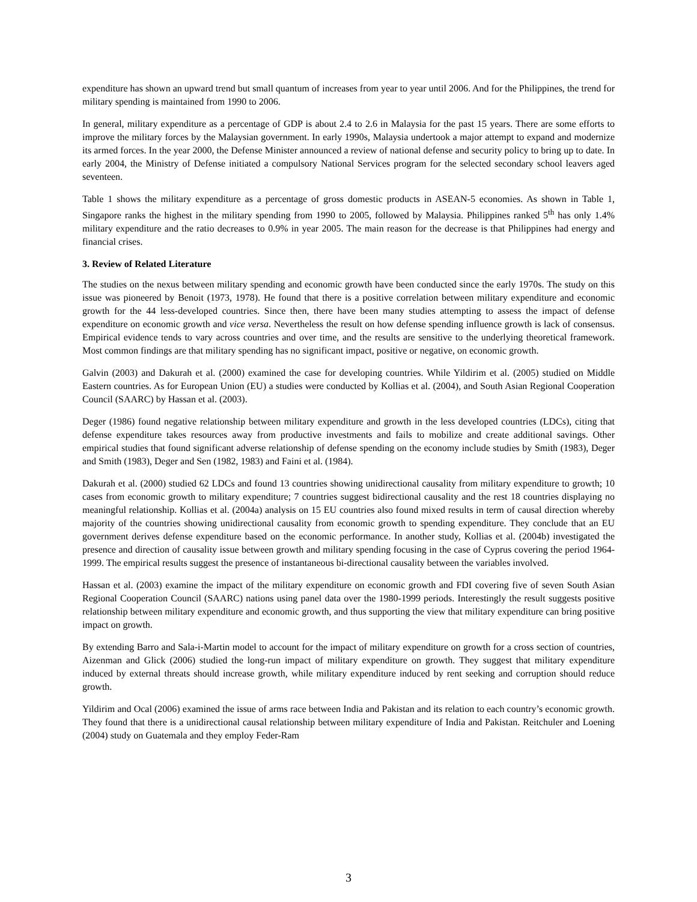expenditure has shown an upward trend but small quantum of increases from year to year until 2006. And for the Philippines, the trend for military spending is maintained from 1990 to 2006.
In general, military expenditure as a percentage of GDP is about 2.4 to 2.6 in Malaysia for the past 15 years. There are some efforts to improve the military forces by the Malaysian government. In early 1990s, Malaysia undertook a major attempt to expand and modernize its armed forces. In the year 2000, the Defense Minister announced a review of national defense and security policy to bring up to date. In early 2004, the Ministry of Defense initiated a compulsory National Services program for the selected secondary school leavers aged seventeen.
Table 1 shows the military expenditure as a percentage of gross domestic products in ASEAN-5 economies. As shown in Table 1, Singapore ranks the highest in the military spending from 1990 to 2005, followed by Malaysia. Philippines ranked 5<sup>th</sup> has only 1.4% military expenditure and the ratio decreases to 0.9% in year 2005. The main reason for the decrease is that Philippines had energy and financial crises.
3. Review of Related Literature
The studies on the nexus between military spending and economic growth have been conducted since the early 1970s. The study on this issue was pioneered by Benoit (1973, 1978). He found that there is a positive correlation between military expenditure and economic growth for the 44 less-developed countries. Since then, there have been many studies attempting to assess the impact of defense expenditure on economic growth and vice versa. Nevertheless the result on how defense spending influence growth is lack of consensus. Empirical evidence tends to vary across countries and over time, and the results are sensitive to the underlying theoretical framework. Most common findings are that military spending has no significant impact, positive or negative, on economic growth.
Galvin (2003) and Dakurah et al. (2000) examined the case for developing countries. While Yildirim et al. (2005) studied on Middle Eastern countries. As for European Union (EU) a studies were conducted by Kollias et al. (2004), and South Asian Regional Cooperation Council (SAARC) by Hassan et al. (2003).
Deger (1986) found negative relationship between military expenditure and growth in the less developed countries (LDCs), citing that defense expenditure takes resources away from productive investments and fails to mobilize and create additional savings. Other empirical studies that found significant adverse relationship of defense spending on the economy include studies by Smith (1983), Deger and Smith (1983), Deger and Sen (1982, 1983) and Faini et al. (1984).
Dakurah et al. (2000) studied 62 LDCs and found 13 countries showing unidirectional causality from military expenditure to growth; 10 cases from economic growth to military expenditure; 7 countries suggest bidirectional causality and the rest 18 countries displaying no meaningful relationship. Kollias et al. (2004a) analysis on 15 EU countries also found mixed results in term of causal direction whereby majority of the countries showing unidirectional causality from economic growth to spending expenditure. They conclude that an EU government derives defense expenditure based on the economic performance. In another study, Kollias et al. (2004b) investigated the presence and direction of causality issue between growth and military spending focusing in the case of Cyprus covering the period 1964-1999. The empirical results suggest the presence of instantaneous bi-directional causality between the variables involved.
Hassan et al. (2003) examine the impact of the military expenditure on economic growth and FDI covering five of seven South Asian Regional Cooperation Council (SAARC) nations using panel data over the 1980-1999 periods. Interestingly the result suggests positive relationship between military expenditure and economic growth, and thus supporting the view that military expenditure can bring positive impact on growth.
By extending Barro and Sala-i-Martin model to account for the impact of military expenditure on growth for a cross section of countries, Aizenman and Glick (2006) studied the long-run impact of military expenditure on growth. They suggest that military expenditure induced by external threats should increase growth, while military expenditure induced by rent seeking and corruption should reduce growth.
Yildirim and Ocal (2006) examined the issue of arms race between India and Pakistan and its relation to each country’s economic growth. They found that there is a unidirectional causal relationship between military expenditure of India and Pakistan. Reitchuler and Loening (2004) study on Guatemala and they employ Feder-Ram
3